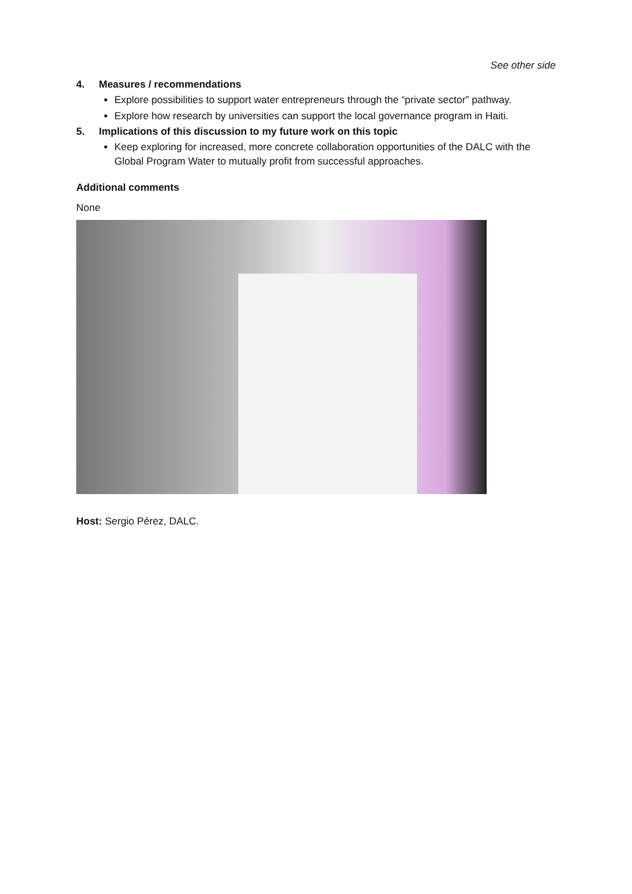See other side
4. Measures / recommendations
Explore possibilities to support water entrepreneurs through the “private sector” pathway.
Explore how research by universities can support the local governance program in Haiti.
5. Implications of this discussion to my future work on this topic
Keep exploring for increased, more concrete collaboration opportunities of the DALC with the Global Program Water to mutually profit from successful approaches.
Additional comments
None
Host: Sergio Pérez, DALC.